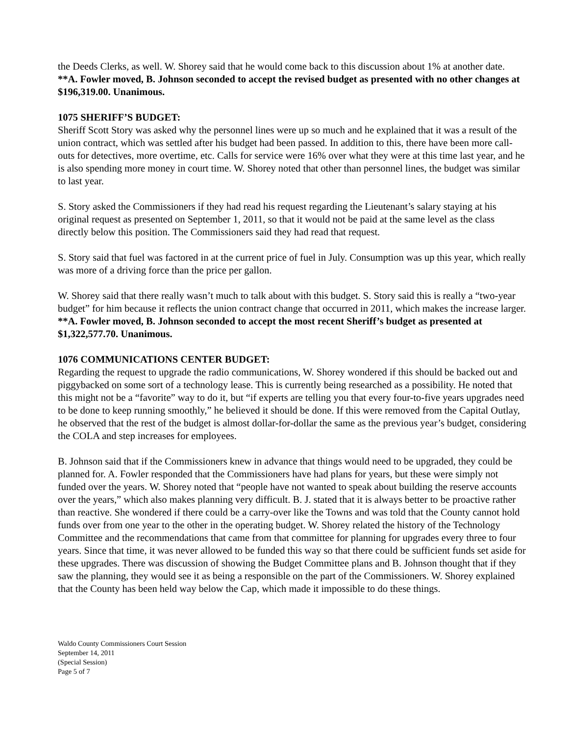the Deeds Clerks, as well. W. Shorey said that he would come back to this discussion about 1% at another date.
**A. Fowler moved, B. Johnson seconded to accept the revised budget as presented with no other changes at $196,319.00. Unanimous.
1075 SHERIFF’S BUDGET:
Sheriff Scott Story was asked why the personnel lines were up so much and he explained that it was a result of the union contract, which was settled after his budget had been passed. In addition to this, there have been more call-outs for detectives, more overtime, etc. Calls for service were 16% over what they were at this time last year, and he is also spending more money in court time. W. Shorey noted that other than personnel lines, the budget was similar to last year.
S. Story asked the Commissioners if they had read his request regarding the Lieutenant’s salary staying at his original request as presented on September 1, 2011, so that it would not be paid at the same level as the class directly below this position. The Commissioners said they had read that request.
S. Story said that fuel was factored in at the current price of fuel in July. Consumption was up this year, which really was more of a driving force than the price per gallon.
W. Shorey said that there really wasn’t much to talk about with this budget. S. Story said this is really a “two-year budget” for him because it reflects the union contract change that occurred in 2011, which makes the increase larger.
**A. Fowler moved, B. Johnson seconded to accept the most recent Sheriff’s budget as presented at $1,322,577.70. Unanimous.
1076 COMMUNICATIONS CENTER BUDGET:
Regarding the request to upgrade the radio communications, W. Shorey wondered if this should be backed out and piggybacked on some sort of a technology lease. This is currently being researched as a possibility. He noted that this might not be a “favorite” way to do it, but “if experts are telling you that every four-to-five years upgrades need to be done to keep running smoothly,” he believed it should be done. If this were removed from the Capital Outlay, he observed that the rest of the budget is almost dollar-for-dollar the same as the previous year’s budget, considering the COLA and step increases for employees.
B. Johnson said that if the Commissioners knew in advance that things would need to be upgraded, they could be planned for. A. Fowler responded that the Commissioners have had plans for years, but these were simply not funded over the years. W. Shorey noted that “people have not wanted to speak about building the reserve accounts over the years,” which also makes planning very difficult. B. J. stated that it is always better to be proactive rather than reactive. She wondered if there could be a carry-over like the Towns and was told that the County cannot hold funds over from one year to the other in the operating budget. W. Shorey related the history of the Technology Committee and the recommendations that came from that committee for planning for upgrades every three to four years. Since that time, it was never allowed to be funded this way so that there could be sufficient funds set aside for these upgrades. There was discussion of showing the Budget Committee plans and B. Johnson thought that if they saw the planning, they would see it as being a responsible on the part of the Commissioners. W. Shorey explained that the County has been held way below the Cap, which made it impossible to do these things.
Waldo County Commissioners Court Session
September 14, 2011
(Special Session)
Page 5 of 7